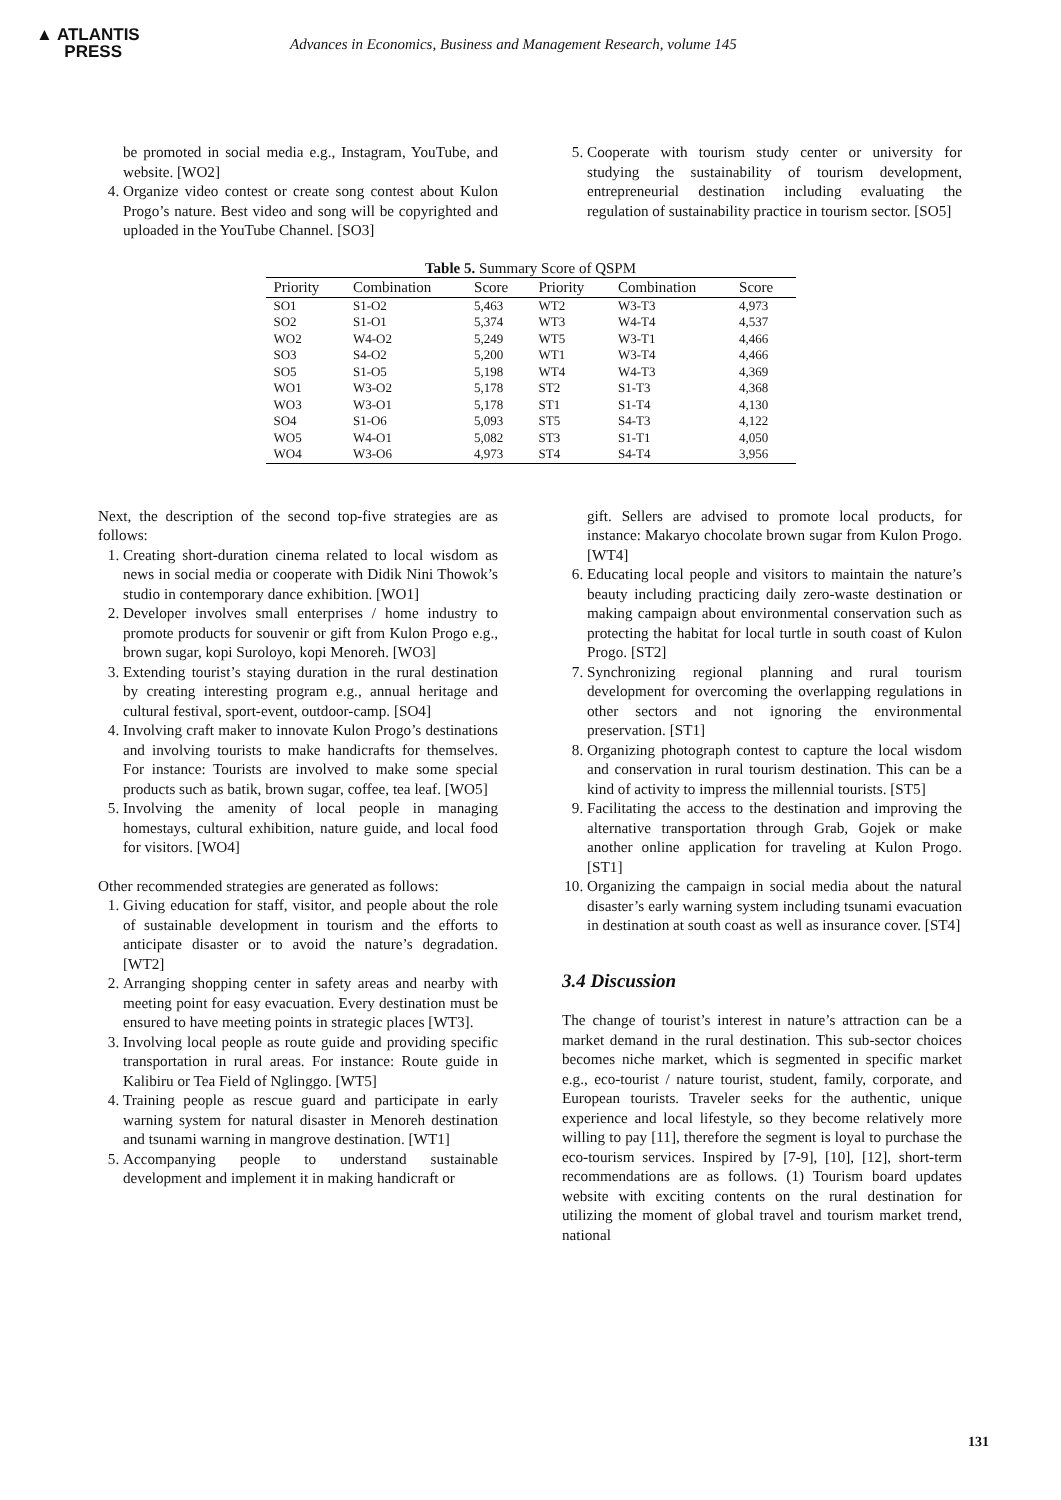▲ ATLANTIS
PRESS
Advances in Economics, Business and Management Research, volume 145
be promoted in social media e.g., Instagram, YouTube, and website. [WO2]
4. Organize video contest or create song contest about Kulon Progo’s nature. Best video and song will be copyrighted and uploaded in the YouTube Channel. [SO3]
5. Cooperate with tourism study center or university for studying the sustainability of tourism development, entrepreneurial destination including evaluating the regulation of sustainability practice in tourism sector. [SO5]
Table 5. Summary Score of QSPM
| Priority | Combination | Score | Priority | Combination | Score |
| --- | --- | --- | --- | --- | --- |
| SO1 | S1-O2 | 5,463 | WT2 | W3-T3 | 4,973 |
| SO2 | S1-O1 | 5,374 | WT3 | W4-T4 | 4,537 |
| WO2 | W4-O2 | 5,249 | WT5 | W3-T1 | 4,466 |
| SO3 | S4-O2 | 5,200 | WT1 | W3-T4 | 4,466 |
| SO5 | S1-O5 | 5,198 | WT4 | W4-T3 | 4,369 |
| WO1 | W3-O2 | 5,178 | ST2 | S1-T3 | 4,368 |
| WO3 | W3-O1 | 5,178 | ST1 | S1-T4 | 4,130 |
| SO4 | S1-O6 | 5,093 | ST5 | S4-T3 | 4,122 |
| WO5 | W4-O1 | 5,082 | ST3 | S1-T1 | 4,050 |
| WO4 | W3-O6 | 4,973 | ST4 | S4-T4 | 3,956 |
Next, the description of the second top-five strategies are as follows:
1. Creating short-duration cinema related to local wisdom as news in social media or cooperate with Didik Nini Thowok’s studio in contemporary dance exhibition. [WO1]
2. Developer involves small enterprises / home industry to promote products for souvenir or gift from Kulon Progo e.g., brown sugar, kopi Suroloyo, kopi Menoreh. [WO3]
3. Extending tourist’s staying duration in the rural destination by creating interesting program e.g., annual heritage and cultural festival, sport-event, outdoor-camp. [SO4]
4. Involving craft maker to innovate Kulon Progo’s destinations and involving tourists to make handicrafts for themselves. For instance: Tourists are involved to make some special products such as batik, brown sugar, coffee, tea leaf. [WO5]
5. Involving the amenity of local people in managing homestays, cultural exhibition, nature guide, and local food for visitors. [WO4]
Other recommended strategies are generated as follows:
1. Giving education for staff, visitor, and people about the role of sustainable development in tourism and the efforts to anticipate disaster or to avoid the nature’s degradation. [WT2]
2. Arranging shopping center in safety areas and nearby with meeting point for easy evacuation. Every destination must be ensured to have meeting points in strategic places [WT3].
3. Involving local people as route guide and providing specific transportation in rural areas. For instance: Route guide in Kalibiru or Tea Field of Nglinggo. [WT5]
4. Training people as rescue guard and participate in early warning system for natural disaster in Menoreh destination and tsunami warning in mangrove destination. [WT1]
5. Accompanying people to understand sustainable development and implement it in making handicraft or
gift. Sellers are advised to promote local products, for instance: Makaryo chocolate brown sugar from Kulon Progo. [WT4]
6. Educating local people and visitors to maintain the nature’s beauty including practicing daily zero-waste destination or making campaign about environmental conservation such as protecting the habitat for local turtle in south coast of Kulon Progo. [ST2]
7. Synchronizing regional planning and rural tourism development for overcoming the overlapping regulations in other sectors and not ignoring the environmental preservation. [ST1]
8. Organizing photograph contest to capture the local wisdom and conservation in rural tourism destination. This can be a kind of activity to impress the millennial tourists. [ST5]
9. Facilitating the access to the destination and improving the alternative transportation through Grab, Gojek or make another online application for traveling at Kulon Progo. [ST1]
10. Organizing the campaign in social media about the natural disaster’s early warning system including tsunami evacuation in destination at south coast as well as insurance cover. [ST4]
3.4 Discussion
The change of tourist’s interest in nature’s attraction can be a market demand in the rural destination. This sub-sector choices becomes niche market, which is segmented in specific market e.g., eco-tourist / nature tourist, student, family, corporate, and European tourists. Traveler seeks for the authentic, unique experience and local lifestyle, so they become relatively more willing to pay [11], therefore the segment is loyal to purchase the eco-tourism services. Inspired by [7-9], [10], [12], short-term recommendations are as follows. (1) Tourism board updates website with exciting contents on the rural destination for utilizing the moment of global travel and tourism market trend, national
131